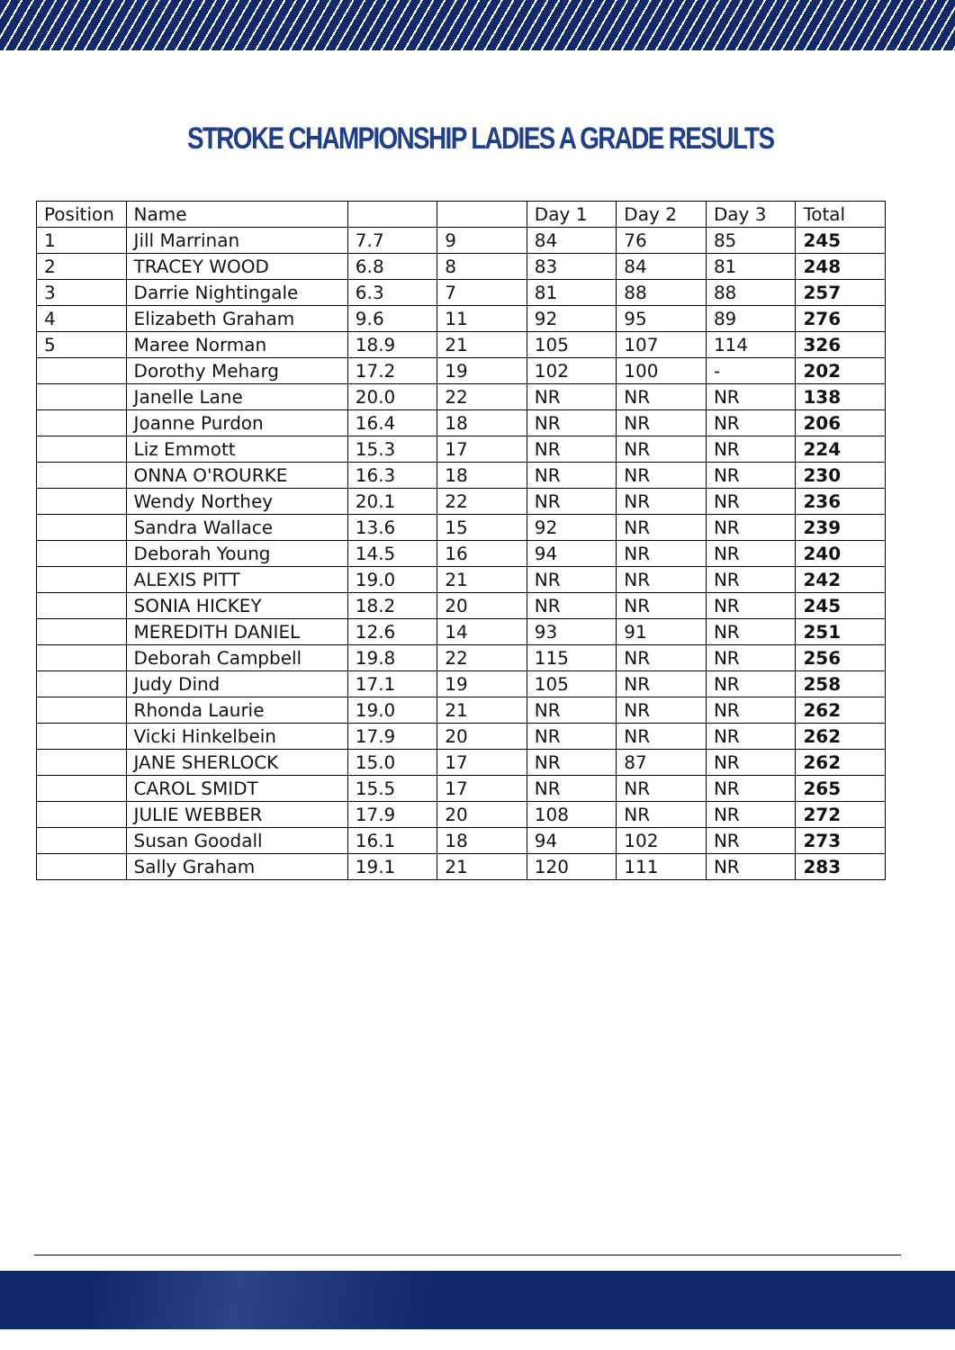STROKE CHAMPIONSHIP LADIES A GRADE RESULTS
| Position | Name | | | Day 1 | Day 2 | Day 3 | Total |
| --- | --- | --- | --- | --- | --- | --- | --- |
| 1 | Jill Marrinan | 7.7 | 9 | 84 | 76 | 85 | 245 |
| 2 | TRACEY WOOD | 6.8 | 8 | 83 | 84 | 81 | 248 |
| 3 | Darrie Nightingale | 6.3 | 7 | 81 | 88 | 88 | 257 |
| 4 | Elizabeth Graham | 9.6 | 11 | 92 | 95 | 89 | 276 |
| 5 | Maree Norman | 18.9 | 21 | 105 | 107 | 114 | 326 |
| | Dorothy Meharg | 17.2 | 19 | 102 | 100 | - | 202 |
| | Janelle Lane | 20.0 | 22 | NR | NR | NR | 138 |
| | Joanne Purdon | 16.4 | 18 | NR | NR | NR | 206 |
| | Liz Emmott | 15.3 | 17 | NR | NR | NR | 224 |
| | ONNA O'ROURKE | 16.3 | 18 | NR | NR | NR | 230 |
| | Wendy Northey | 20.1 | 22 | NR | NR | NR | 236 |
| | Sandra Wallace | 13.6 | 15 | 92 | NR | NR | 239 |
| | Deborah Young | 14.5 | 16 | 94 | NR | NR | 240 |
| | ALEXIS PITT | 19.0 | 21 | NR | NR | NR | 242 |
| | SONIA HICKEY | 18.2 | 20 | NR | NR | NR | 245 |
| | MEREDITH DANIEL | 12.6 | 14 | 93 | 91 | NR | 251 |
| | Deborah Campbell | 19.8 | 22 | 115 | NR | NR | 256 |
| | Judy Dind | 17.1 | 19 | 105 | NR | NR | 258 |
| | Rhonda Laurie | 19.0 | 21 | NR | NR | NR | 262 |
| | Vicki Hinkelbein | 17.9 | 20 | NR | NR | NR | 262 |
| | JANE SHERLOCK | 15.0 | 17 | NR | 87 | NR | 262 |
| | CAROL SMIDT | 15.5 | 17 | NR | NR | NR | 265 |
| | JULIE WEBBER | 17.9 | 20 | 108 | NR | NR | 272 |
| | Susan Goodall | 16.1 | 18 | 94 | 102 | NR | 273 |
| | Sally Graham | 19.1 | 21 | 120 | 111 | NR | 283 |